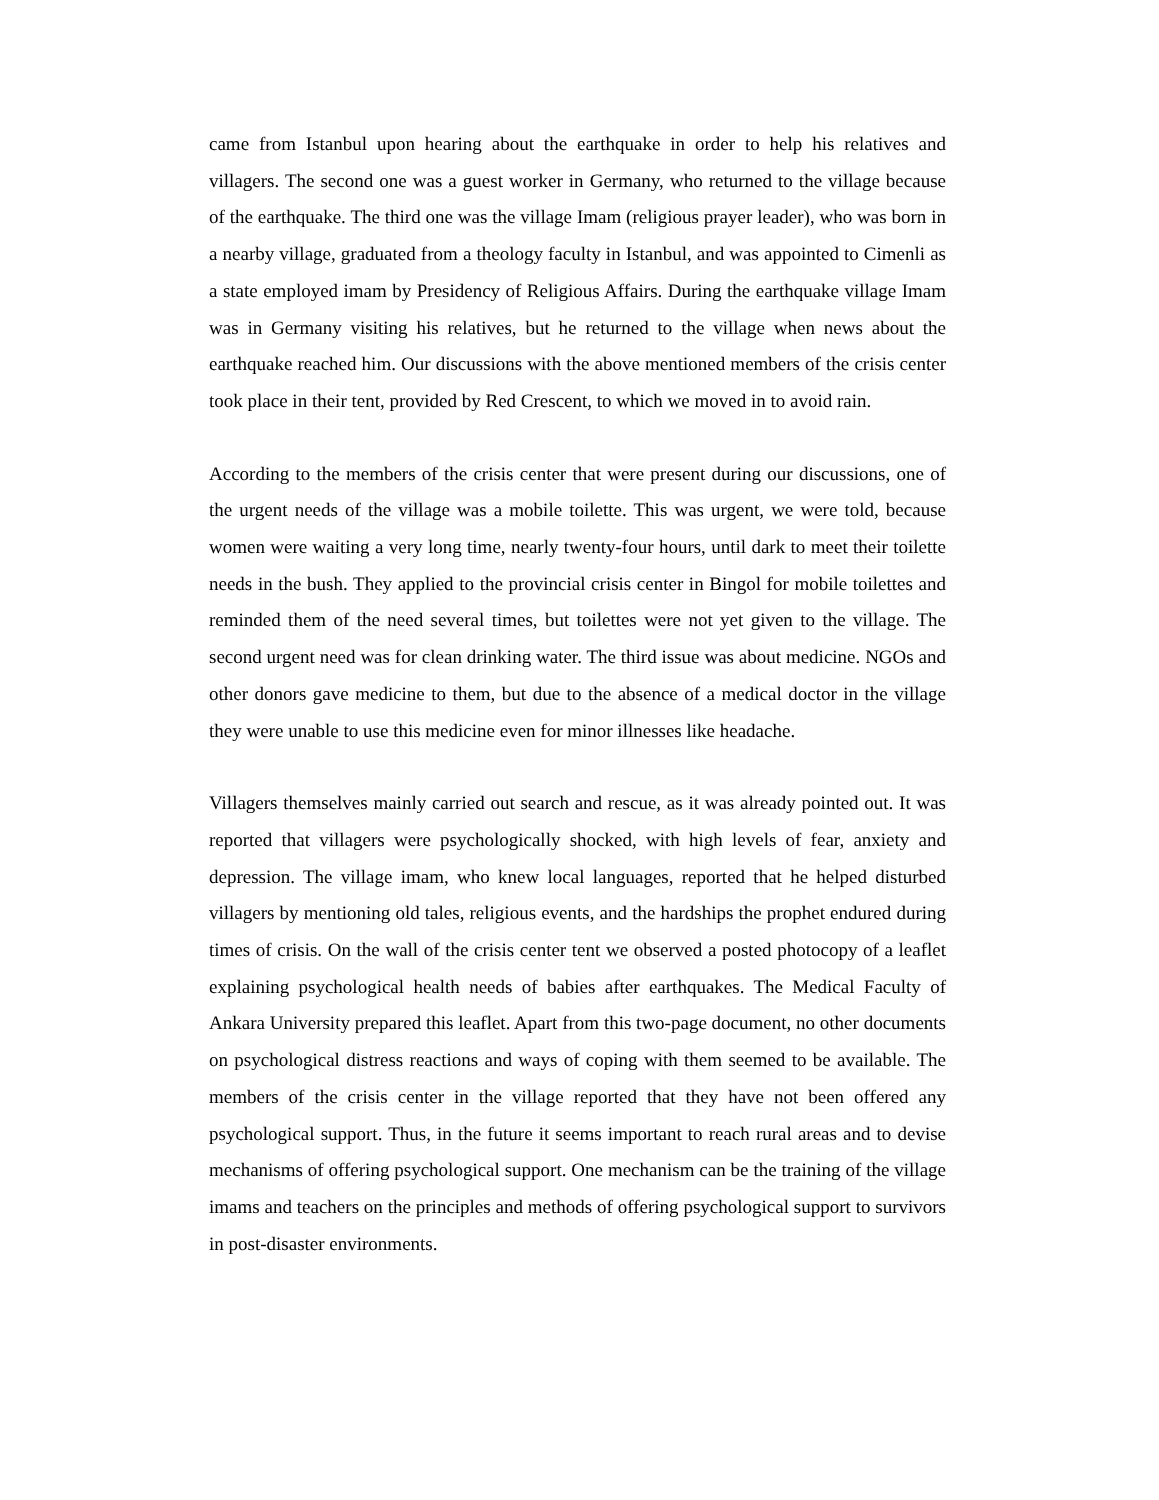came from Istanbul upon hearing about the earthquake in order to help his relatives and villagers. The second one was a guest worker in Germany, who returned to the village because of the earthquake. The third one was the village Imam (religious prayer leader), who was born in a nearby village, graduated from a theology faculty in Istanbul, and was appointed to Cimenli as a state employed imam by Presidency of Religious Affairs. During the earthquake village Imam was in Germany visiting his relatives, but he returned to the village when news about the earthquake reached him. Our discussions with the above mentioned members of the crisis center took place in their tent, provided by Red Crescent, to which we moved in to avoid rain.
According to the members of the crisis center that were present during our discussions, one of the urgent needs of the village was a mobile toilette. This was urgent, we were told, because women were waiting a very long time, nearly twenty-four hours, until dark to meet their toilette needs in the bush. They applied to the provincial crisis center in Bingol for mobile toilettes and reminded them of the need several times, but toilettes were not yet given to the village. The second urgent need was for clean drinking water. The third issue was about medicine. NGOs and other donors gave medicine to them, but due to the absence of a medical doctor in the village they were unable to use this medicine even for minor illnesses like headache.
Villagers themselves mainly carried out search and rescue, as it was already pointed out. It was reported that villagers were psychologically shocked, with high levels of fear, anxiety and depression. The village imam, who knew local languages, reported that he helped disturbed villagers by mentioning old tales, religious events, and the hardships the prophet endured during times of crisis. On the wall of the crisis center tent we observed a posted photocopy of a leaflet explaining psychological health needs of babies after earthquakes. The Medical Faculty of Ankara University prepared this leaflet. Apart from this two-page document, no other documents on psychological distress reactions and ways of coping with them seemed to be available. The members of the crisis center in the village reported that they have not been offered any psychological support. Thus, in the future it seems important to reach rural areas and to devise mechanisms of offering psychological support. One mechanism can be the training of the village imams and teachers on the principles and methods of offering psychological support to survivors in post-disaster environments.